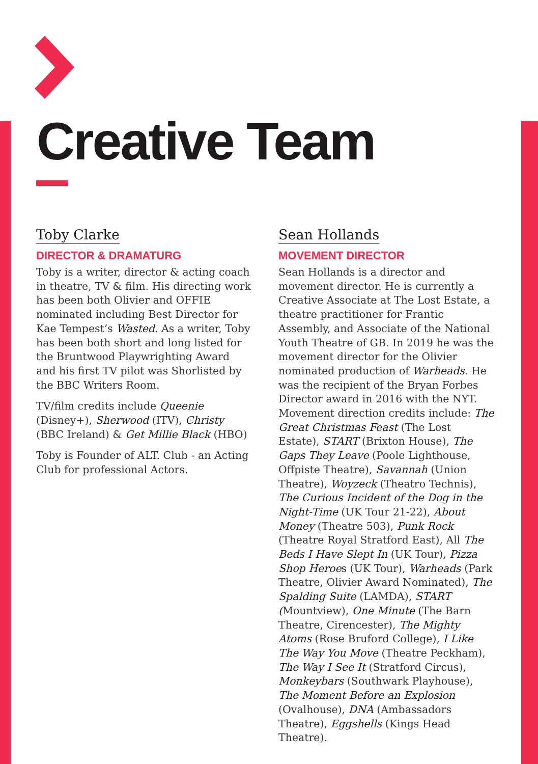Creative Team
Toby Clarke
DIRECTOR & DRAMATURG
Toby is a writer, director & acting coach in theatre, TV & film. His directing work has been both Olivier and OFFIE nominated including Best Director for Kae Tempest’s Wasted. As a writer, Toby has been both short and long listed for the Bruntwood Playwrighting Award and his first TV pilot was Shorlisted by the BBC Writers Room.
TV/film credits include Queenie (Disney+), Sherwood (ITV), Christy (BBC Ireland) & Get Millie Black (HBO)
Toby is Founder of ALT. Club - an Acting Club for professional Actors.
Sean Hollands
MOVEMENT DIRECTOR
Sean Hollands is a director and movement director. He is currently a Creative Associate at The Lost Estate, a theatre practitioner for Frantic Assembly, and Associate of the National Youth Theatre of GB. In 2019 he was the movement director for the Olivier nominated production of Warheads. He was the recipient of the Bryan Forbes Director award in 2016 with the NYT. Movement direction credits include: The Great Christmas Feast (The Lost Estate), START (Brixton House), The Gaps They Leave (Poole Lighthouse, Offpiste Theatre), Savannah (Union Theatre), Woyzeck (Theatro Technis), The Curious Incident of the Dog in the Night-Time (UK Tour 21-22), About Money (Theatre 503), Punk Rock (Theatre Royal Stratford East), All The Beds I Have Slept In (UK Tour), Pizza Shop Heroes (UK Tour), Warheads (Park Theatre, Olivier Award Nominated), The Spalding Suite (LAMDA), START (Mountview), One Minute (The Barn Theatre, Cirencester), The Mighty Atoms (Rose Bruford College), I Like The Way You Move (Theatre Peckham), The Way I See It (Stratford Circus), Monkeybars (Southwark Playhouse), The Moment Before an Explosion (Ovalhouse), DNA (Ambassadors Theatre), Eggshells (Kings Head Theatre).